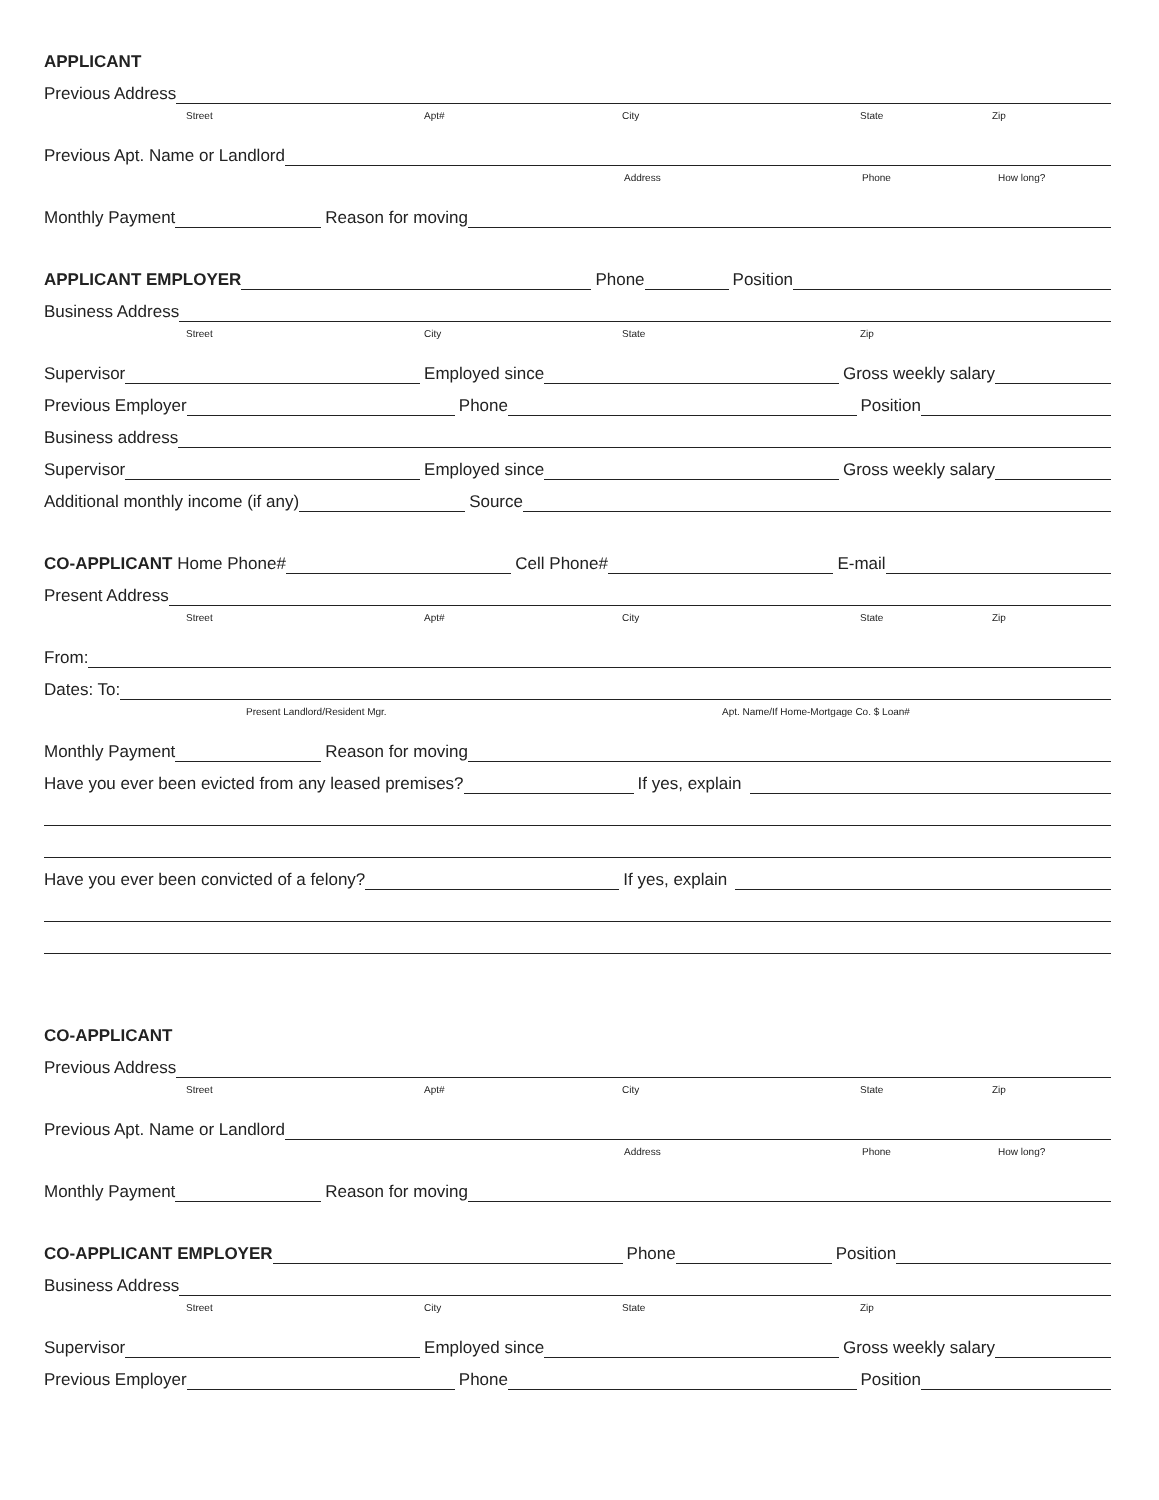APPLICANT
Previous Address
Street Apt# City State Zip
Previous Apt. Name or Landlord
Address Phone How long?
Monthly Payment
Reason for moving
APPLICANT EMPLOYER
Phone
Position
Business Address
Street City State Zip
Supervisor
Employed since
Gross weekly salary
Previous Employer
Phone
Position
Business address
Supervisor
Employed since
Gross weekly salary
Additional monthly income (if any)
Source
CO-APPLICANT Home Phone#
Cell Phone#
E-mail
Present Address
Street Apt# City State Zip
From:
Dates: To:
Present Landlord/Resident Mgr. Apt. Name/If Home-Mortgage Co. $ Loan#
Monthly Payment
Reason for moving
Have you ever been evicted from any leased premises?
If yes, explain
Have you ever been convicted of a felony?
If yes, explain
CO-APPLICANT
Previous Address
Street Apt# City State Zip
Previous Apt. Name or Landlord
Address Phone How long?
Monthly Payment
Reason for moving
CO-APPLICANT EMPLOYER
Phone
Position
Business Address
Street City State Zip
Supervisor
Employed since
Gross weekly salary
Previous Employer
Phone
Position